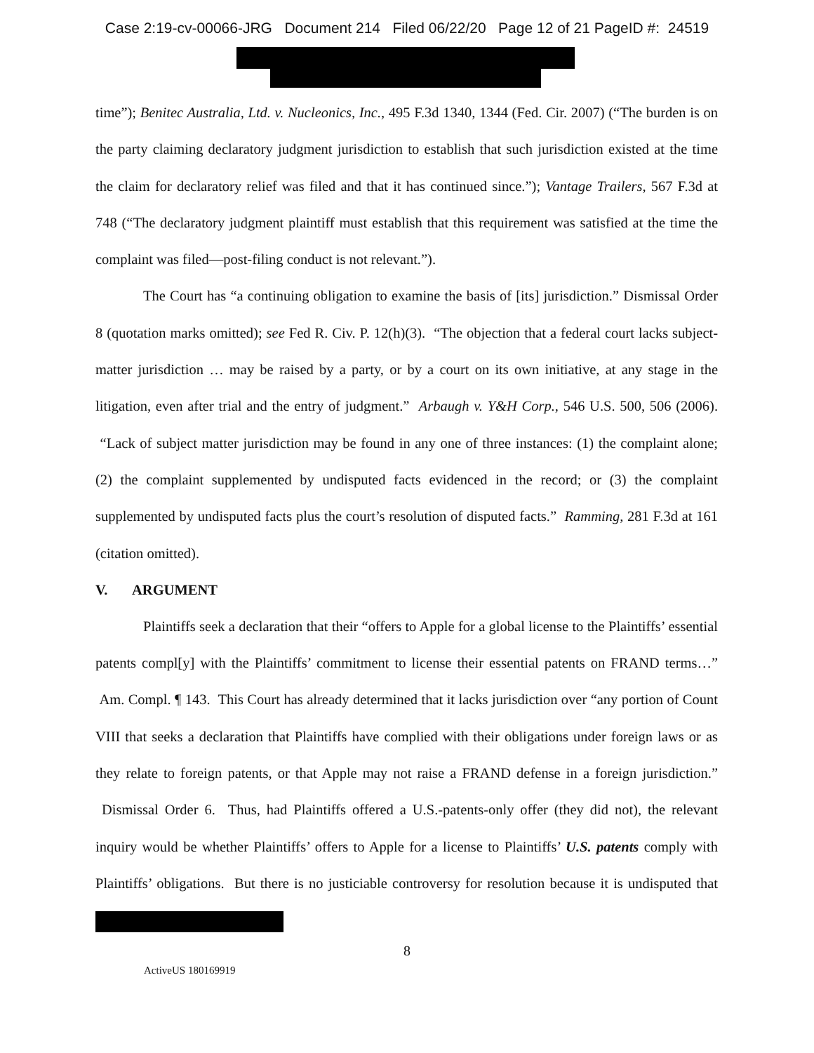Case 2:19-cv-00066-JRG Document 214 Filed 06/22/20 Page 12 of 21 PageID #: 24519
time”); Benitec Australia, Ltd. v. Nucleonics, Inc., 495 F.3d 1340, 1344 (Fed. Cir. 2007) (“The burden is on the party claiming declaratory judgment jurisdiction to establish that such jurisdiction existed at the time the claim for declaratory relief was filed and that it has continued since.”); Vantage Trailers, 567 F.3d at 748 (“The declaratory judgment plaintiff must establish that this requirement was satisfied at the time the complaint was filed—post-filing conduct is not relevant.”).
The Court has “a continuing obligation to examine the basis of [its] jurisdiction.” Dismissal Order 8 (quotation marks omitted); see Fed R. Civ. P. 12(h)(3). “The objection that a federal court lacks subject-matter jurisdiction … may be raised by a party, or by a court on its own initiative, at any stage in the litigation, even after trial and the entry of judgment.” Arbaugh v. Y&H Corp., 546 U.S. 500, 506 (2006). “Lack of subject matter jurisdiction may be found in any one of three instances: (1) the complaint alone; (2) the complaint supplemented by undisputed facts evidenced in the record; or (3) the complaint supplemented by undisputed facts plus the court’s resolution of disputed facts.” Ramming, 281 F.3d at 161 (citation omitted).
V. ARGUMENT
Plaintiffs seek a declaration that their “offers to Apple for a global license to the Plaintiffs’ essential patents compl[y] with the Plaintiffs’ commitment to license their essential patents on FRAND terms…” Am. Compl. ¶ 143. This Court has already determined that it lacks jurisdiction over “any portion of Count VIII that seeks a declaration that Plaintiffs have complied with their obligations under foreign laws or as they relate to foreign patents, or that Apple may not raise a FRAND defense in a foreign jurisdiction.” Dismissal Order 6. Thus, had Plaintiffs offered a U.S.-patents-only offer (they did not), the relevant inquiry would be whether Plaintiffs’ offers to Apple for a license to Plaintiffs’ U.S. patents comply with Plaintiffs’ obligations. But there is no justiciable controversy for resolution because it is undisputed that
8
ActiveUS 180169919